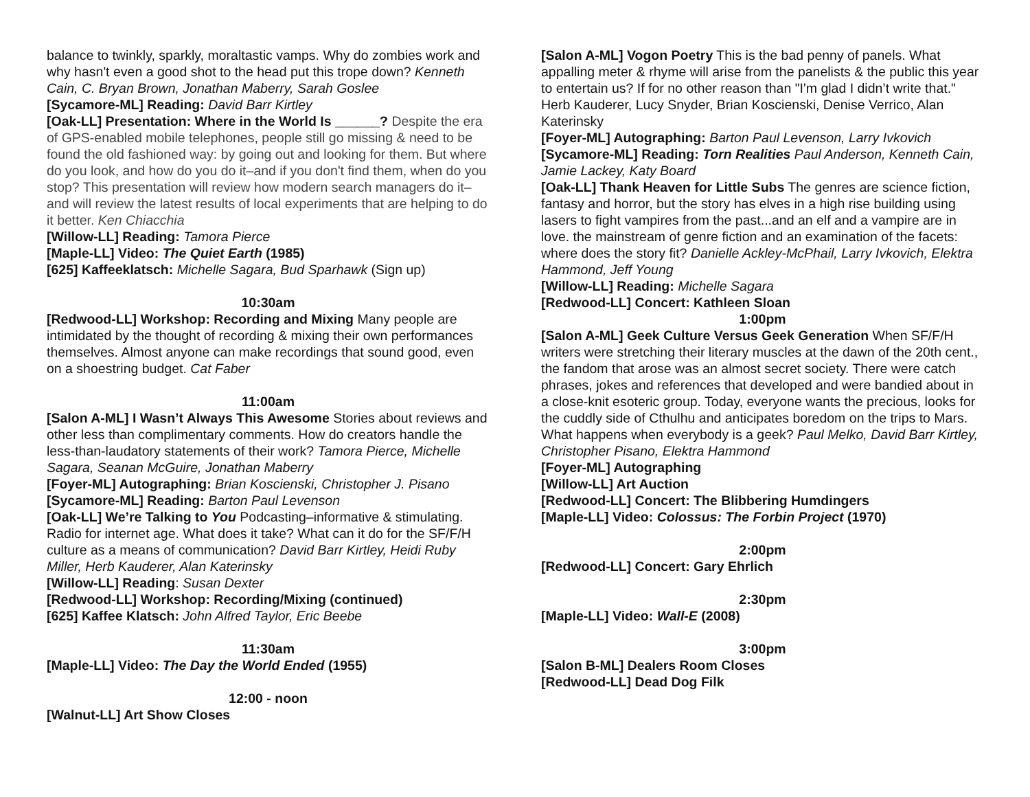balance to twinkly, sparkly, moraltastic vamps. Why do zombies work and why hasn't even a good shot to the head put this trope down? Kenneth Cain, C. Bryan Brown, Jonathan Maberry, Sarah Goslee
[Sycamore-ML] Reading: David Barr Kirtley
[Oak-LL] Presentation: Where in the World Is ______? Despite the era of GPS-enabled mobile telephones, people still go missing & need to be found the old fashioned way: by going out and looking for them. But where do you look, and how do you do it–and if you don't find them, when do you stop? This presentation will review how modern search managers do it–and will review the latest results of local experiments that are helping to do it better. Ken Chiacchia
[Willow-LL] Reading: Tamora Pierce
[Maple-LL] Video: The Quiet Earth (1985)
[625] Kaffeeklatsch: Michelle Sagara, Bud Sparhawk (Sign up)
10:30am
[Redwood-LL] Workshop: Recording and Mixing Many people are intimidated by the thought of recording & mixing their own performances themselves. Almost anyone can make recordings that sound good, even on a shoestring budget. Cat Faber
11:00am
[Salon A-ML] I Wasn’t Always This Awesome Stories about reviews and other less than complimentary comments. How do creators handle the less-than-laudatory statements of their work? Tamora Pierce, Michelle Sagara, Seanan McGuire, Jonathan Maberry
[Foyer-ML] Autographing: Brian Koscienski, Christopher J. Pisano
[Sycamore-ML] Reading: Barton Paul Levenson
[Oak-LL] We’re Talking to You Podcasting–informative & stimulating. Radio for internet age. What does it take? What can it do for the SF/F/H culture as a means of communication? David Barr Kirtley, Heidi Ruby Miller, Herb Kauderer, Alan Katerinsky
[Willow-LL] Reading: Susan Dexter
[Redwood-LL] Workshop: Recording/Mixing (continued)
[625] Kaffee Klatsch: John Alfred Taylor, Eric Beebe
11:30am
[Maple-LL] Video: The Day the World Ended (1955)
12:00 - noon
[Walnut-LL] Art Show Closes
[Salon A-ML] Vogon Poetry This is the bad penny of panels. What appalling meter & rhyme will arise from the panelists & the public this year to entertain us? If for no other reason than "I'm glad I didn’t write that." Herb Kauderer, Lucy Snyder, Brian Koscienski, Denise Verrico, Alan Katerinsky
[Foyer-ML] Autographing: Barton Paul Levenson, Larry Ivkovich
[Sycamore-ML] Reading: Torn Realities Paul Anderson, Kenneth Cain, Jamie Lackey, Katy Board
[Oak-LL] Thank Heaven for Little Subs The genres are science fiction, fantasy and horror, but the story has elves in a high rise building using lasers to fight vampires from the past...and an elf and a vampire are in love. the mainstream of genre fiction and an examination of the facets: where does the story fit? Danielle Ackley-McPhail, Larry Ivkovich, Elektra Hammond, Jeff Young
[Willow-LL] Reading: Michelle Sagara
[Redwood-LL] Concert: Kathleen Sloan
1:00pm
[Salon A-ML] Geek Culture Versus Geek Generation When SF/F/H writers were stretching their literary muscles at the dawn of the 20th cent., the fandom that arose was an almost secret society. There were catch phrases, jokes and references that developed and were bandied about in a close-knit esoteric group. Today, everyone wants the precious, looks for the cuddly side of Cthulhu and anticipates boredom on the trips to Mars. What happens when everybody is a geek? Paul Melko, David Barr Kirtley, Christopher Pisano, Elektra Hammond
[Foyer-ML] Autographing
[Willow-LL] Art Auction
[Redwood-LL] Concert: The Blibbering Humdingers
[Maple-LL] Video: Colossus: The Forbin Project (1970)
2:00pm
[Redwood-LL] Concert: Gary Ehrlich
2:30pm
[Maple-LL] Video: Wall-E (2008)
3:00pm
[Salon B-ML] Dealers Room Closes
[Redwood-LL] Dead Dog Filk